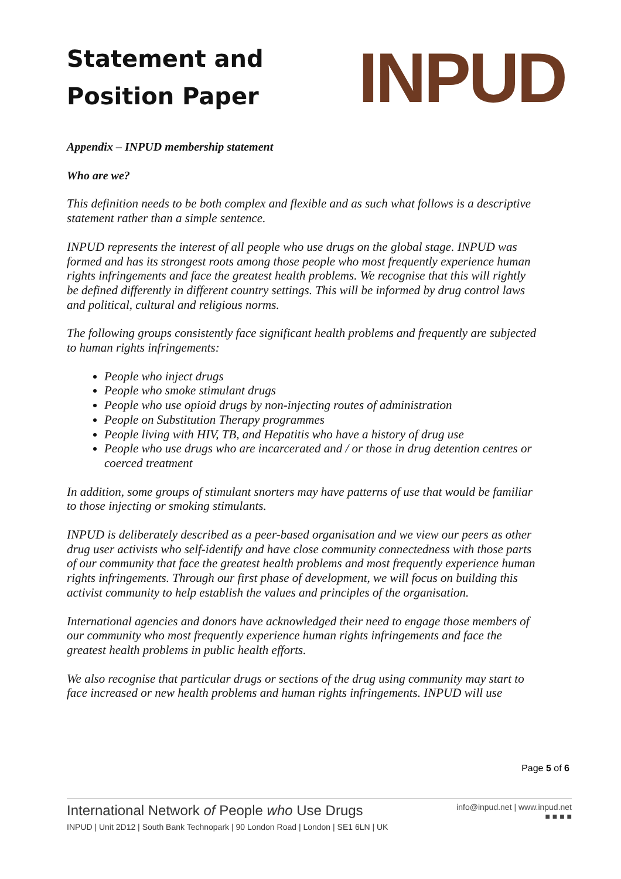Statement and
Position Paper
INPUD
Appendix – INPUD membership statement
Who are we?
This definition needs to be both complex and flexible and as such what follows is a descriptive statement rather than a simple sentence.
INPUD represents the interest of all people who use drugs on the global stage. INPUD was formed and has its strongest roots among those people who most frequently experience human rights infringements and face the greatest health problems. We recognise that this will rightly be defined differently in different country settings. This will be informed by drug control laws and political, cultural and religious norms.
The following groups consistently face significant health problems and frequently are subjected to human rights infringements:
People who inject drugs
People who smoke stimulant drugs
People who use opioid drugs by non-injecting routes of administration
People on Substitution Therapy programmes
People living with HIV, TB, and Hepatitis who have a history of drug use
People who use drugs who are incarcerated and / or those in drug detention centres or coerced treatment
In addition, some groups of stimulant snorters may have patterns of use that would be familiar to those injecting or smoking stimulants.
INPUD is deliberately described as a peer-based organisation and we view our peers as other drug user activists who self-identify and have close community connectedness with those parts of our community that face the greatest health problems and most frequently experience human rights infringements. Through our first phase of development, we will focus on building this activist community to help establish the values and principles of the organisation.
International agencies and donors have acknowledged their need to engage those members of our community who most frequently experience human rights infringements and face the greatest health problems in public health efforts.
We also recognise that particular drugs or sections of the drug using community may start to face increased or new health problems and human rights infringements. INPUD will use
Page 5 of 6
International Network of People who Use Drugs
INPUD | Unit 2D12 | South Bank Technopark | 90 London Road | London | SE1 6LN | UK
info@inpud.net | www.inpud.net
■ ■ ■ ■